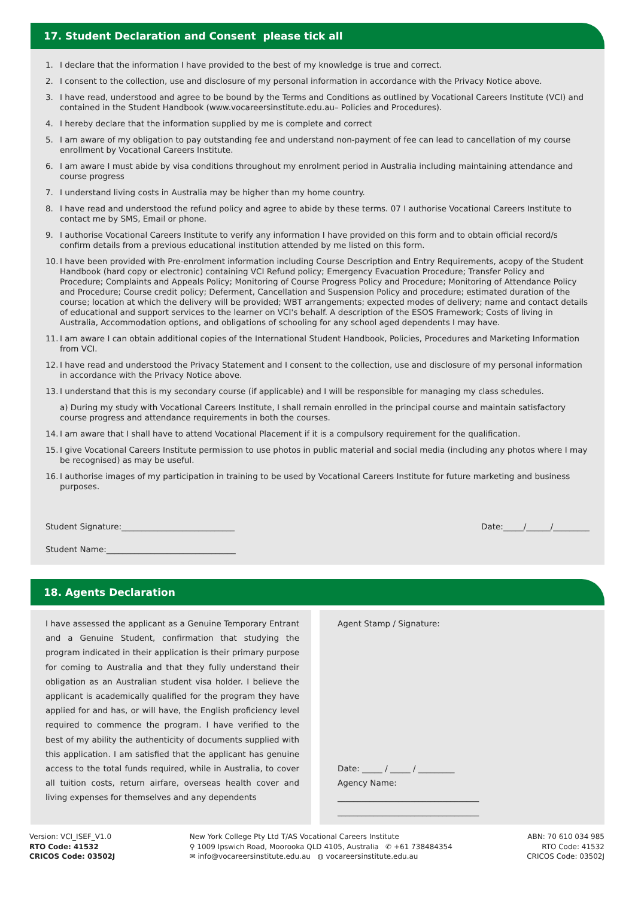17. Student Declaration and Consent please tick all
1. I declare that the information I have provided to the best of my knowledge is true and correct.
2. I consent to the collection, use and disclosure of my personal information in accordance with the Privacy Notice above.
3. I have read, understood and agree to be bound by the Terms and Conditions as outlined by Vocational Careers Institute (VCI) and contained in the Student Handbook (www.vocareersinstitute.edu.au– Policies and Procedures).
4. I hereby declare that the information supplied by me is complete and correct
5. I am aware of my obligation to pay outstanding fee and understand non-payment of fee can lead to cancellation of my course enrollment by Vocational Careers Institute.
6. I am aware I must abide by visa conditions throughout my enrolment period in Australia including maintaining attendance and course progress
7. I understand living costs in Australia may be higher than my home country.
8. I have read and understood the refund policy and agree to abide by these terms. 07 I authorise Vocational Careers Institute to contact me by SMS, Email or phone.
9. I authorise Vocational Careers Institute to verify any information I have provided on this form and to obtain official record/s confirm details from a previous educational institution attended by me listed on this form.
10. I have been provided with Pre-enrolment information including Course Description and Entry Requirements, acopy of the Student Handbook (hard copy or electronic) containing VCI Refund policy; Emergency Evacuation Procedure; Transfer Policy and Procedure; Complaints and Appeals Policy; Monitoring of Course Progress Policy and Procedure; Monitoring of Attendance Policy and Procedure; Course credit policy; Deferment, Cancellation and Suspension Policy and procedure; estimated duration of the course; location at which the delivery will be provided; WBT arrangements; expected modes of delivery; name and contact details of educational and support services to the learner on VCI's behalf. A description of the ESOS Framework; Costs of living in Australia, Accommodation options, and obligations of schooling for any school aged dependents I may have.
11. I am aware I can obtain additional copies of the International Student Handbook, Policies, Procedures and Marketing Information from VCI.
12. I have read and understood the Privacy Statement and I consent to the collection, use and disclosure of my personal information in accordance with the Privacy Notice above.
13. I understand that this is my secondary course (if applicable) and I will be responsible for managing my class schedules.
a) During my study with Vocational Careers Institute, I shall remain enrolled in the principal course and maintain satisfactory course progress and attendance requirements in both the courses.
14. I am aware that I shall have to attend Vocational Placement if it is a compulsory requirement for the qualification.
15. I give Vocational Careers Institute permission to use photos in public material and social media (including any photos where I may be recognised) as may be useful.
16. I authorise images of my participation in training to be used by Vocational Careers Institute for future marketing and business purposes.
Student Signature:____________________________ Date:_____/______/_________
Student Name:________________________________
18. Agents Declaration
I have assessed the applicant as a Genuine Temporary Entrant and a Genuine Student, confirmation that studying the program indicated in their application is their primary purpose for coming to Australia and that they fully understand their obligation as an Australian student visa holder. I believe the applicant is academically qualified for the program they have applied for and has, or will have, the English proficiency level required to commence the program. I have verified to the best of my ability the authenticity of documents supplied with this application. I am satisfied that the applicant has genuine access to the total funds required, while in Australia, to cover all tuition costs, return airfare, overseas health cover and living expenses for themselves and any dependents
Agent Stamp / Signature:
Date: _____ / _____ / _________
Agency Name:
___________________________________
___________________________________
Version: VCI_ISEF_V1.0
RTO Code: 41532
CRICOS Code: 03502J
New York College Pty Ltd T/AS Vocational Careers Institute
⚲ 1009 Ipswich Road, Moorooka QLD 4105, Australia ✆ +61 738484354
✉ info@vocareersinstitute.edu.au ◍ vocareersinstitute.edu.au
ABN: 70 610 034 985
RTO Code: 41532
CRICOS Code: 03502J